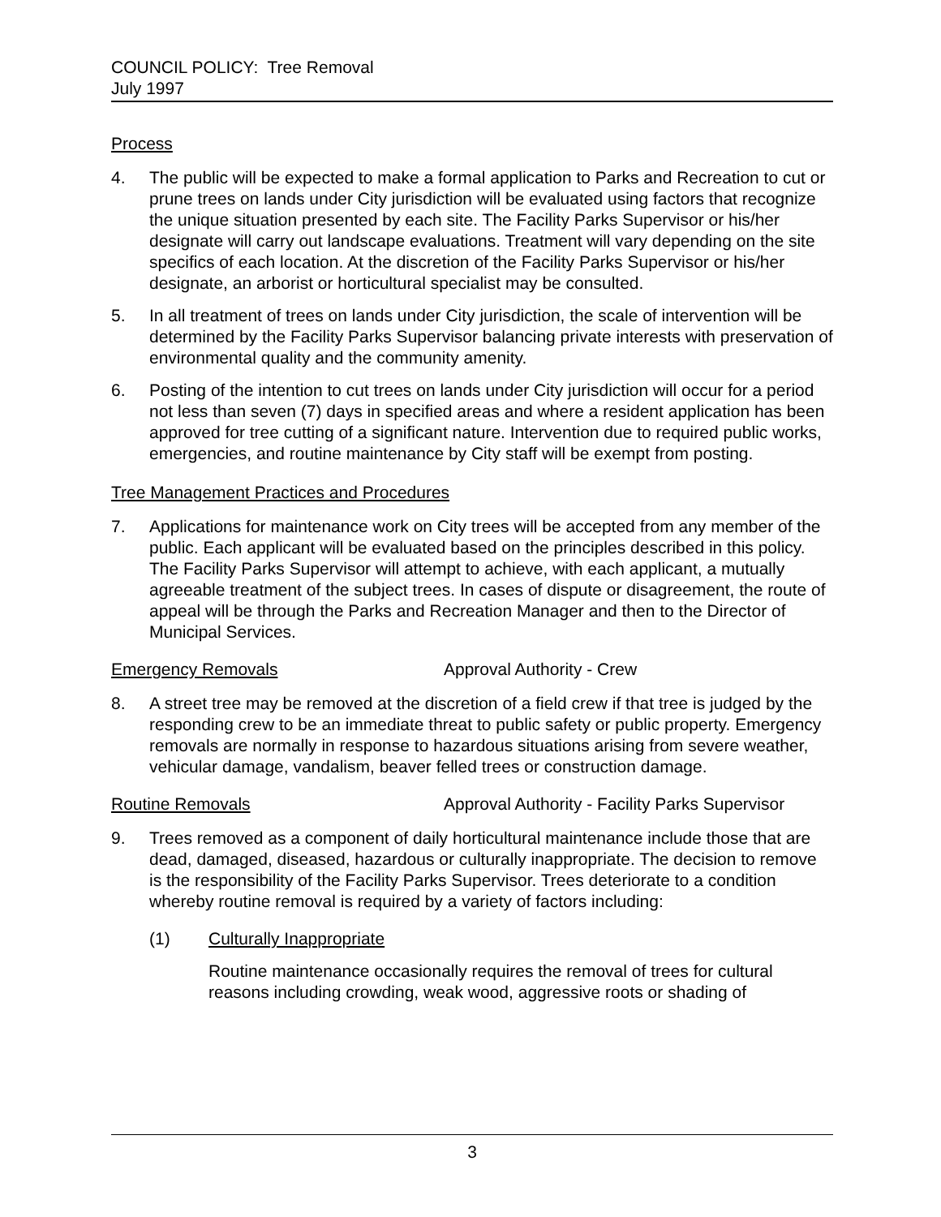COUNCIL POLICY: Tree Removal
July 1997
Process
4. The public will be expected to make a formal application to Parks and Recreation to cut or prune trees on lands under City jurisdiction will be evaluated using factors that recognize the unique situation presented by each site. The Facility Parks Supervisor or his/her designate will carry out landscape evaluations. Treatment will vary depending on the site specifics of each location. At the discretion of the Facility Parks Supervisor or his/her designate, an arborist or horticultural specialist may be consulted.
5. In all treatment of trees on lands under City jurisdiction, the scale of intervention will be determined by the Facility Parks Supervisor balancing private interests with preservation of environmental quality and the community amenity.
6. Posting of the intention to cut trees on lands under City jurisdiction will occur for a period not less than seven (7) days in specified areas and where a resident application has been approved for tree cutting of a significant nature. Intervention due to required public works, emergencies, and routine maintenance by City staff will be exempt from posting.
Tree Management Practices and Procedures
7. Applications for maintenance work on City trees will be accepted from any member of the public. Each applicant will be evaluated based on the principles described in this policy. The Facility Parks Supervisor will attempt to achieve, with each applicant, a mutually agreeable treatment of the subject trees. In cases of dispute or disagreement, the route of appeal will be through the Parks and Recreation Manager and then to the Director of Municipal Services.
Emergency Removals Approval Authority - Crew
8. A street tree may be removed at the discretion of a field crew if that tree is judged by the responding crew to be an immediate threat to public safety or public property. Emergency removals are normally in response to hazardous situations arising from severe weather, vehicular damage, vandalism, beaver felled trees or construction damage.
Routine Removals Approval Authority - Facility Parks Supervisor
9. Trees removed as a component of daily horticultural maintenance include those that are dead, damaged, diseased, hazardous or culturally inappropriate. The decision to remove is the responsibility of the Facility Parks Supervisor. Trees deteriorate to a condition whereby routine removal is required by a variety of factors including:
(1) Culturally Inappropriate
Routine maintenance occasionally requires the removal of trees for cultural reasons including crowding, weak wood, aggressive roots or shading of
3